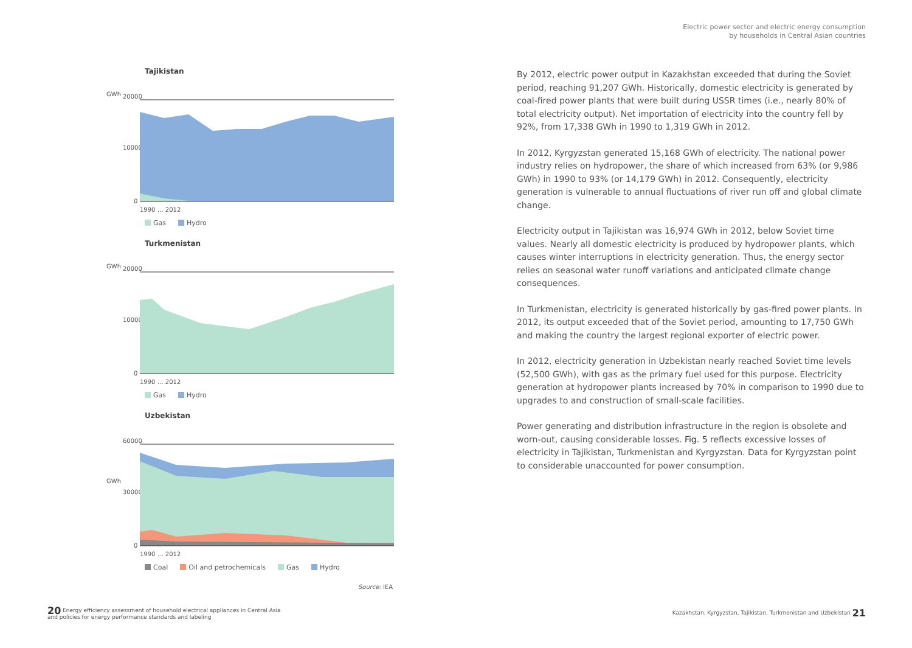Electric power sector and electric energy consumption
by households in Central Asian countries
Tajikistan
GWh
20000
10000
0
1990 … 2012
Gas Hydro
Turkmenistan
GWh
20000
10000
0
1990 … 2012
Gas Hydro
Uzbekistan
GWh
60000
30000
0
1990 … 2012
Coal Oil and petrochemicals Gas Hydro
Source: IEA
By 2012, electric power output in Kazakhstan exceeded that during the Soviet period, reaching 91,207 GWh. Historically, domestic electricity is generated by coal-fired power plants that were built during USSR times (i.e., nearly 80% of total electricity output). Net importation of electricity into the country fell by 92%, from 17,338 GWh in 1990 to 1,319 GWh in 2012.
In 2012, Kyrgyzstan generated 15,168 GWh of electricity. The national power industry relies on hydropower, the share of which increased from 63% (or 9,986 GWh) in 1990 to 93% (or 14,179 GWh) in 2012. Consequently, electricity generation is vulnerable to annual fluctuations of river run off and global climate change.
Electricity output in Tajikistan was 16,974 GWh in 2012, below Soviet time values. Nearly all domestic electricity is produced by hydropower plants, which causes winter interruptions in electricity generation. Thus, the energy sector relies on seasonal water runoff variations and anticipated climate change consequences.
In Turkmenistan, electricity is generated historically by gas-fired power plants. In 2012, its output exceeded that of the Soviet period, amounting to 17,750 GWh and making the country the largest regional exporter of electric power.
In 2012, electricity generation in Uzbekistan nearly reached Soviet time levels (52,500 GWh), with gas as the primary fuel used for this purpose. Electricity generation at hydropower plants increased by 70% in comparison to 1990 due to upgrades to and construction of small-scale facilities.
Power generating and distribution infrastructure in the region is obsolete and worn-out, causing considerable losses. Fig. 5 reflects excessive losses of electricity in Tajikistan, Turkmenistan and Kyrgyzstan. Data for Kyrgyzstan point to considerable unaccounted for power consumption.
20 Energy efficiency assessment of household electrical appliances in Central Asia
and policies for energy performance standards and labeling
Kazakhstan, Kyrgyzstan, Tajikistan, Turkmenistan and Uzbekistan 21